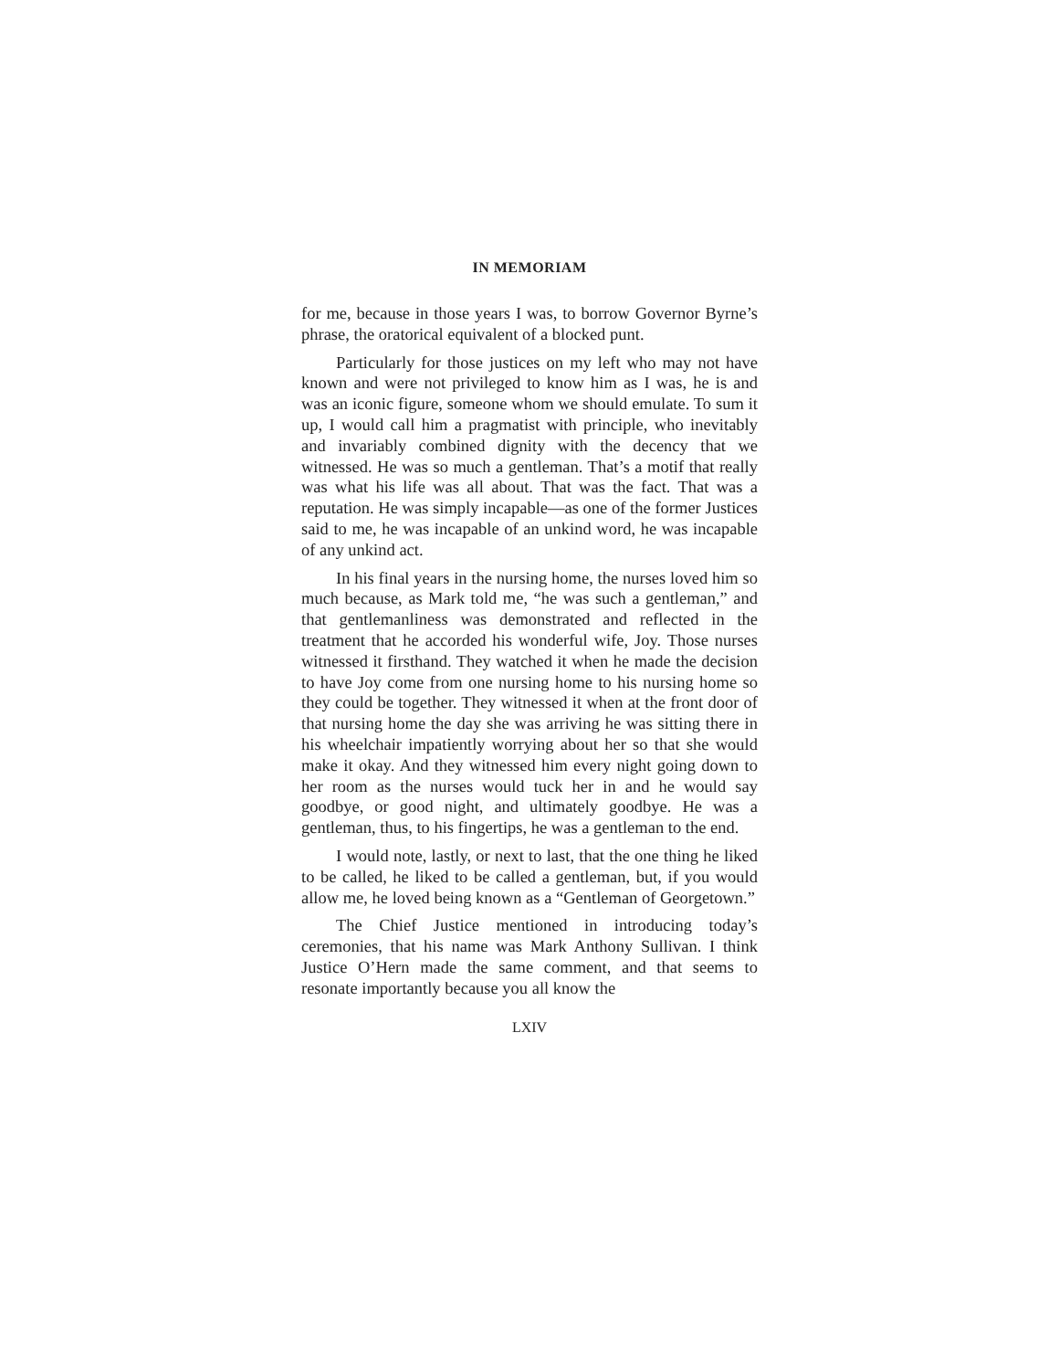IN MEMORIAM
for me, because in those years I was, to borrow Governor Byrne’s phrase, the oratorical equivalent of a blocked punt.
Particularly for those justices on my left who may not have known and were not privileged to know him as I was, he is and was an iconic figure, someone whom we should emulate. To sum it up, I would call him a pragmatist with principle, who inevitably and invariably combined dignity with the decency that we witnessed. He was so much a gentleman. That’s a motif that really was what his life was all about. That was the fact. That was a reputation. He was simply incapable—as one of the former Justices said to me, he was incapable of an unkind word, he was incapable of any unkind act.
In his final years in the nursing home, the nurses loved him so much because, as Mark told me, “he was such a gentleman,” and that gentlemanliness was demonstrated and reflected in the treatment that he accorded his wonderful wife, Joy. Those nurses witnessed it firsthand. They watched it when he made the decision to have Joy come from one nursing home to his nursing home so they could be together. They witnessed it when at the front door of that nursing home the day she was arriving he was sitting there in his wheelchair impatiently worrying about her so that she would make it okay. And they witnessed him every night going down to her room as the nurses would tuck her in and he would say goodbye, or good night, and ultimately goodbye. He was a gentleman, thus, to his fingertips, he was a gentleman to the end.
I would note, lastly, or next to last, that the one thing he liked to be called, he liked to be called a gentleman, but, if you would allow me, he loved being known as a “Gentleman of Georgetown.”
The Chief Justice mentioned in introducing today’s ceremonies, that his name was Mark Anthony Sullivan. I think Justice O’Hern made the same comment, and that seems to resonate importantly because you all know the
LXIV